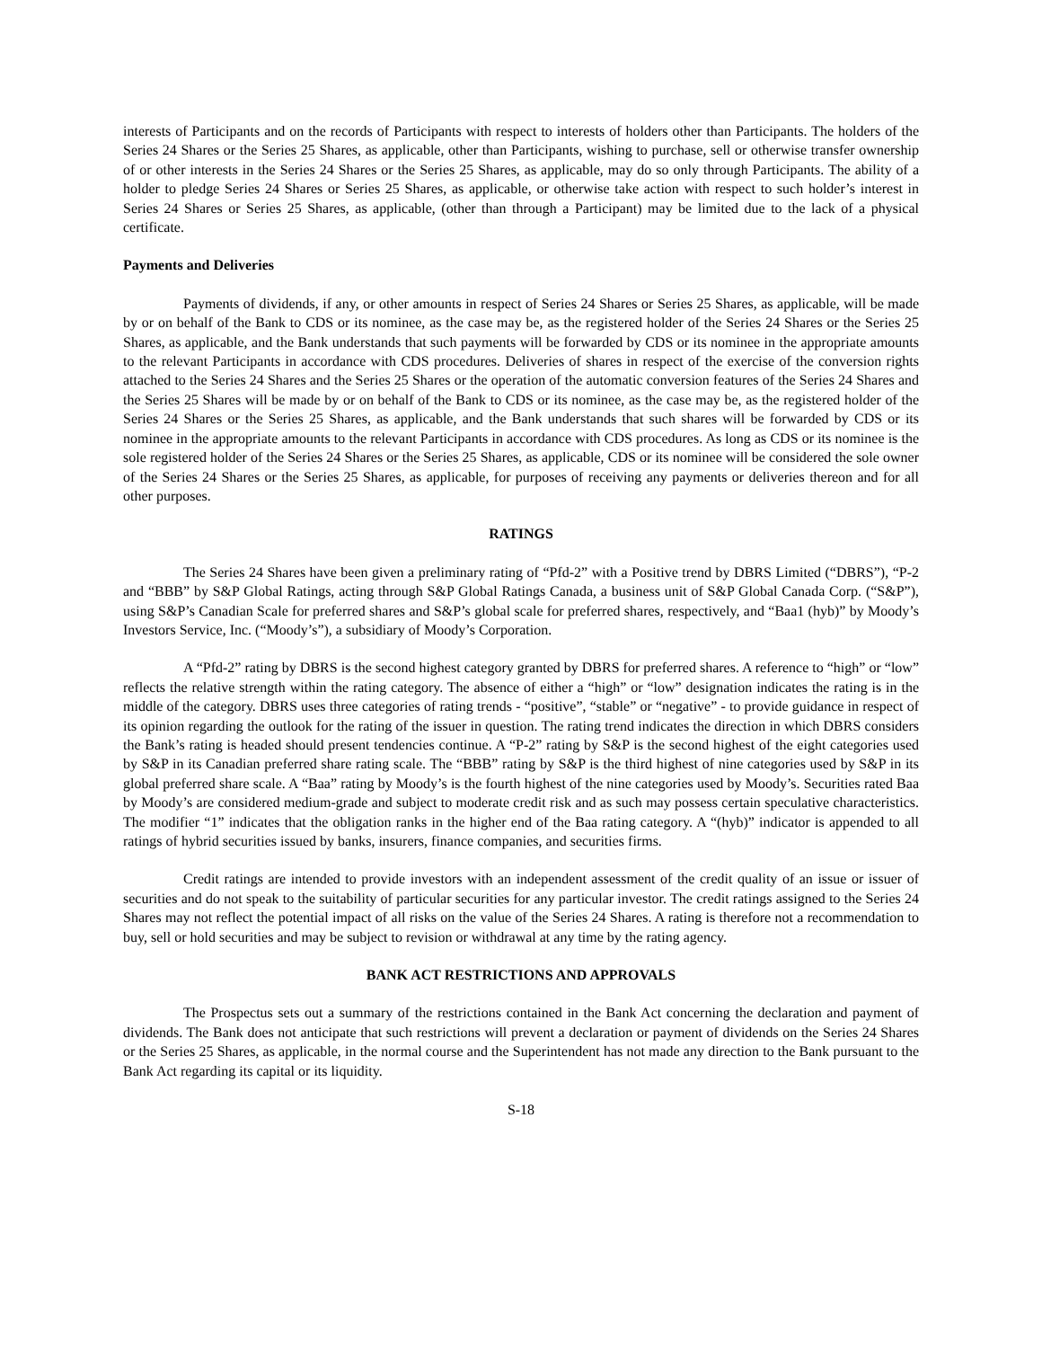interests of Participants and on the records of Participants with respect to interests of holders other than Participants. The holders of the Series 24 Shares or the Series 25 Shares, as applicable, other than Participants, wishing to purchase, sell or otherwise transfer ownership of or other interests in the Series 24 Shares or the Series 25 Shares, as applicable, may do so only through Participants. The ability of a holder to pledge Series 24 Shares or Series 25 Shares, as applicable, or otherwise take action with respect to such holder’s interest in Series 24 Shares or Series 25 Shares, as applicable, (other than through a Participant) may be limited due to the lack of a physical certificate.
Payments and Deliveries
Payments of dividends, if any, or other amounts in respect of Series 24 Shares or Series 25 Shares, as applicable, will be made by or on behalf of the Bank to CDS or its nominee, as the case may be, as the registered holder of the Series 24 Shares or the Series 25 Shares, as applicable, and the Bank understands that such payments will be forwarded by CDS or its nominee in the appropriate amounts to the relevant Participants in accordance with CDS procedures. Deliveries of shares in respect of the exercise of the conversion rights attached to the Series 24 Shares and the Series 25 Shares or the operation of the automatic conversion features of the Series 24 Shares and the Series 25 Shares will be made by or on behalf of the Bank to CDS or its nominee, as the case may be, as the registered holder of the Series 24 Shares or the Series 25 Shares, as applicable, and the Bank understands that such shares will be forwarded by CDS or its nominee in the appropriate amounts to the relevant Participants in accordance with CDS procedures. As long as CDS or its nominee is the sole registered holder of the Series 24 Shares or the Series 25 Shares, as applicable, CDS or its nominee will be considered the sole owner of the Series 24 Shares or the Series 25 Shares, as applicable, for purposes of receiving any payments or deliveries thereon and for all other purposes.
RATINGS
The Series 24 Shares have been given a preliminary rating of “Pfd-2” with a Positive trend by DBRS Limited (“DBRS”), “P-2 and “BBB” by S&P Global Ratings, acting through S&P Global Ratings Canada, a business unit of S&P Global Canada Corp. (“S&P”), using S&P’s Canadian Scale for preferred shares and S&P’s global scale for preferred shares, respectively, and “Baa1 (hyb)” by Moody’s Investors Service, Inc. (“Moody’s”), a subsidiary of Moody’s Corporation.
A “Pfd-2” rating by DBRS is the second highest category granted by DBRS for preferred shares. A reference to “high” or “low” reflects the relative strength within the rating category. The absence of either a “high” or “low” designation indicates the rating is in the middle of the category. DBRS uses three categories of rating trends - “positive”, “stable” or “negative” - to provide guidance in respect of its opinion regarding the outlook for the rating of the issuer in question. The rating trend indicates the direction in which DBRS considers the Bank’s rating is headed should present tendencies continue. A “P-2” rating by S&P is the second highest of the eight categories used by S&P in its Canadian preferred share rating scale. The “BBB” rating by S&P is the third highest of nine categories used by S&P in its global preferred share scale. A “Baa” rating by Moody’s is the fourth highest of the nine categories used by Moody’s. Securities rated Baa by Moody’s are considered medium-grade and subject to moderate credit risk and as such may possess certain speculative characteristics. The modifier “1” indicates that the obligation ranks in the higher end of the Baa rating category. A “(hyb)” indicator is appended to all ratings of hybrid securities issued by banks, insurers, finance companies, and securities firms.
Credit ratings are intended to provide investors with an independent assessment of the credit quality of an issue or issuer of securities and do not speak to the suitability of particular securities for any particular investor. The credit ratings assigned to the Series 24 Shares may not reflect the potential impact of all risks on the value of the Series 24 Shares. A rating is therefore not a recommendation to buy, sell or hold securities and may be subject to revision or withdrawal at any time by the rating agency.
BANK ACT RESTRICTIONS AND APPROVALS
The Prospectus sets out a summary of the restrictions contained in the Bank Act concerning the declaration and payment of dividends. The Bank does not anticipate that such restrictions will prevent a declaration or payment of dividends on the Series 24 Shares or the Series 25 Shares, as applicable, in the normal course and the Superintendent has not made any direction to the Bank pursuant to the Bank Act regarding its capital or its liquidity.
S-18